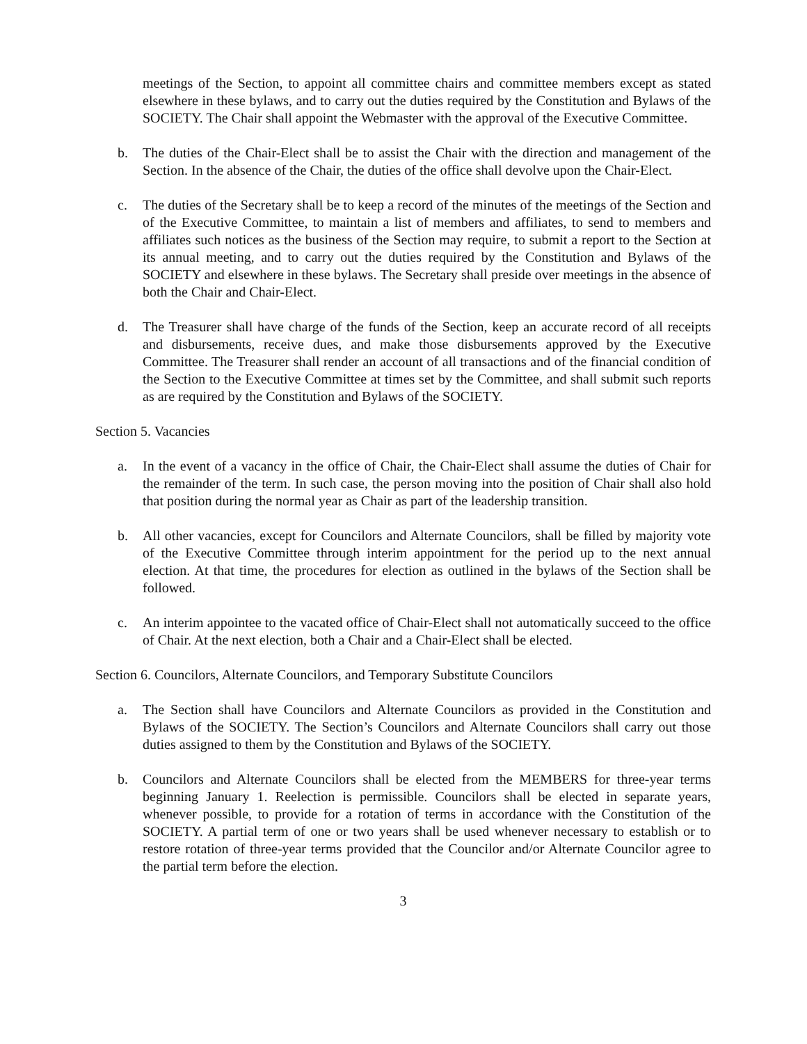meetings of the Section, to appoint all committee chairs and committee members except as stated elsewhere in these bylaws, and to carry out the duties required by the Constitution and Bylaws of the SOCIETY. The Chair shall appoint the Webmaster with the approval of the Executive Committee.
b. The duties of the Chair-Elect shall be to assist the Chair with the direction and management of the Section. In the absence of the Chair, the duties of the office shall devolve upon the Chair-Elect.
c. The duties of the Secretary shall be to keep a record of the minutes of the meetings of the Section and of the Executive Committee, to maintain a list of members and affiliates, to send to members and affiliates such notices as the business of the Section may require, to submit a report to the Section at its annual meeting, and to carry out the duties required by the Constitution and Bylaws of the SOCIETY and elsewhere in these bylaws. The Secretary shall preside over meetings in the absence of both the Chair and Chair-Elect.
d. The Treasurer shall have charge of the funds of the Section, keep an accurate record of all receipts and disbursements, receive dues, and make those disbursements approved by the Executive Committee. The Treasurer shall render an account of all transactions and of the financial condition of the Section to the Executive Committee at times set by the Committee, and shall submit such reports as are required by the Constitution and Bylaws of the SOCIETY.
Section 5. Vacancies
a. In the event of a vacancy in the office of Chair, the Chair-Elect shall assume the duties of Chair for the remainder of the term. In such case, the person moving into the position of Chair shall also hold that position during the normal year as Chair as part of the leadership transition.
b. All other vacancies, except for Councilors and Alternate Councilors, shall be filled by majority vote of the Executive Committee through interim appointment for the period up to the next annual election. At that time, the procedures for election as outlined in the bylaws of the Section shall be followed.
c. An interim appointee to the vacated office of Chair-Elect shall not automatically succeed to the office of Chair. At the next election, both a Chair and a Chair-Elect shall be elected.
Section 6. Councilors, Alternate Councilors, and Temporary Substitute Councilors
a. The Section shall have Councilors and Alternate Councilors as provided in the Constitution and Bylaws of the SOCIETY. The Section’s Councilors and Alternate Councilors shall carry out those duties assigned to them by the Constitution and Bylaws of the SOCIETY.
b. Councilors and Alternate Councilors shall be elected from the MEMBERS for three-year terms beginning January 1. Reelection is permissible. Councilors shall be elected in separate years, whenever possible, to provide for a rotation of terms in accordance with the Constitution of the SOCIETY. A partial term of one or two years shall be used whenever necessary to establish or to restore rotation of three-year terms provided that the Councilor and/or Alternate Councilor agree to the partial term before the election.
3